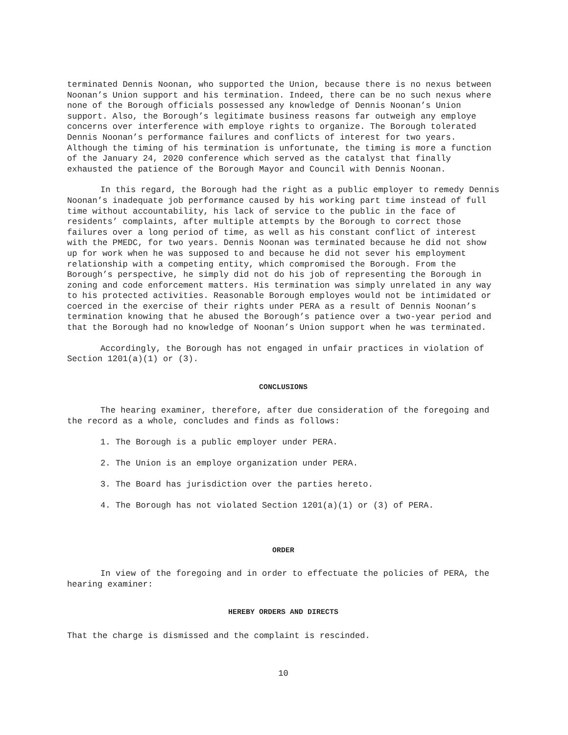terminated Dennis Noonan, who supported the Union, because there is no nexus between Noonan’s Union support and his termination. Indeed, there can be no such nexus where none of the Borough officials possessed any knowledge of Dennis Noonan’s Union support. Also, the Borough’s legitimate business reasons far outweigh any employe concerns over interference with employe rights to organize. The Borough tolerated Dennis Noonan’s performance failures and conflicts of interest for two years. Although the timing of his termination is unfortunate, the timing is more a function of the January 24, 2020 conference which served as the catalyst that finally exhausted the patience of the Borough Mayor and Council with Dennis Noonan.
In this regard, the Borough had the right as a public employer to remedy Dennis Noonan’s inadequate job performance caused by his working part time instead of full time without accountability, his lack of service to the public in the face of residents’ complaints, after multiple attempts by the Borough to correct those failures over a long period of time, as well as his constant conflict of interest with the PMEDC, for two years. Dennis Noonan was terminated because he did not show up for work when he was supposed to and because he did not sever his employment relationship with a competing entity, which compromised the Borough. From the Borough’s perspective, he simply did not do his job of representing the Borough in zoning and code enforcement matters. His termination was simply unrelated in any way to his protected activities. Reasonable Borough employes would not be intimidated or coerced in the exercise of their rights under PERA as a result of Dennis Noonan’s termination knowing that he abused the Borough’s patience over a two-year period and that the Borough had no knowledge of Noonan’s Union support when he was terminated.
Accordingly, the Borough has not engaged in unfair practices in violation of Section 1201(a)(1) or (3).
CONCLUSIONS
The hearing examiner, therefore, after due consideration of the foregoing and the record as a whole, concludes and finds as follows:
1. The Borough is a public employer under PERA.
2. The Union is an employe organization under PERA.
3. The Board has jurisdiction over the parties hereto.
4. The Borough has not violated Section 1201(a)(1) or (3) of PERA.
ORDER
In view of the foregoing and in order to effectuate the policies of PERA, the hearing examiner:
HEREBY ORDERS AND DIRECTS
That the charge is dismissed and the complaint is rescinded.
10